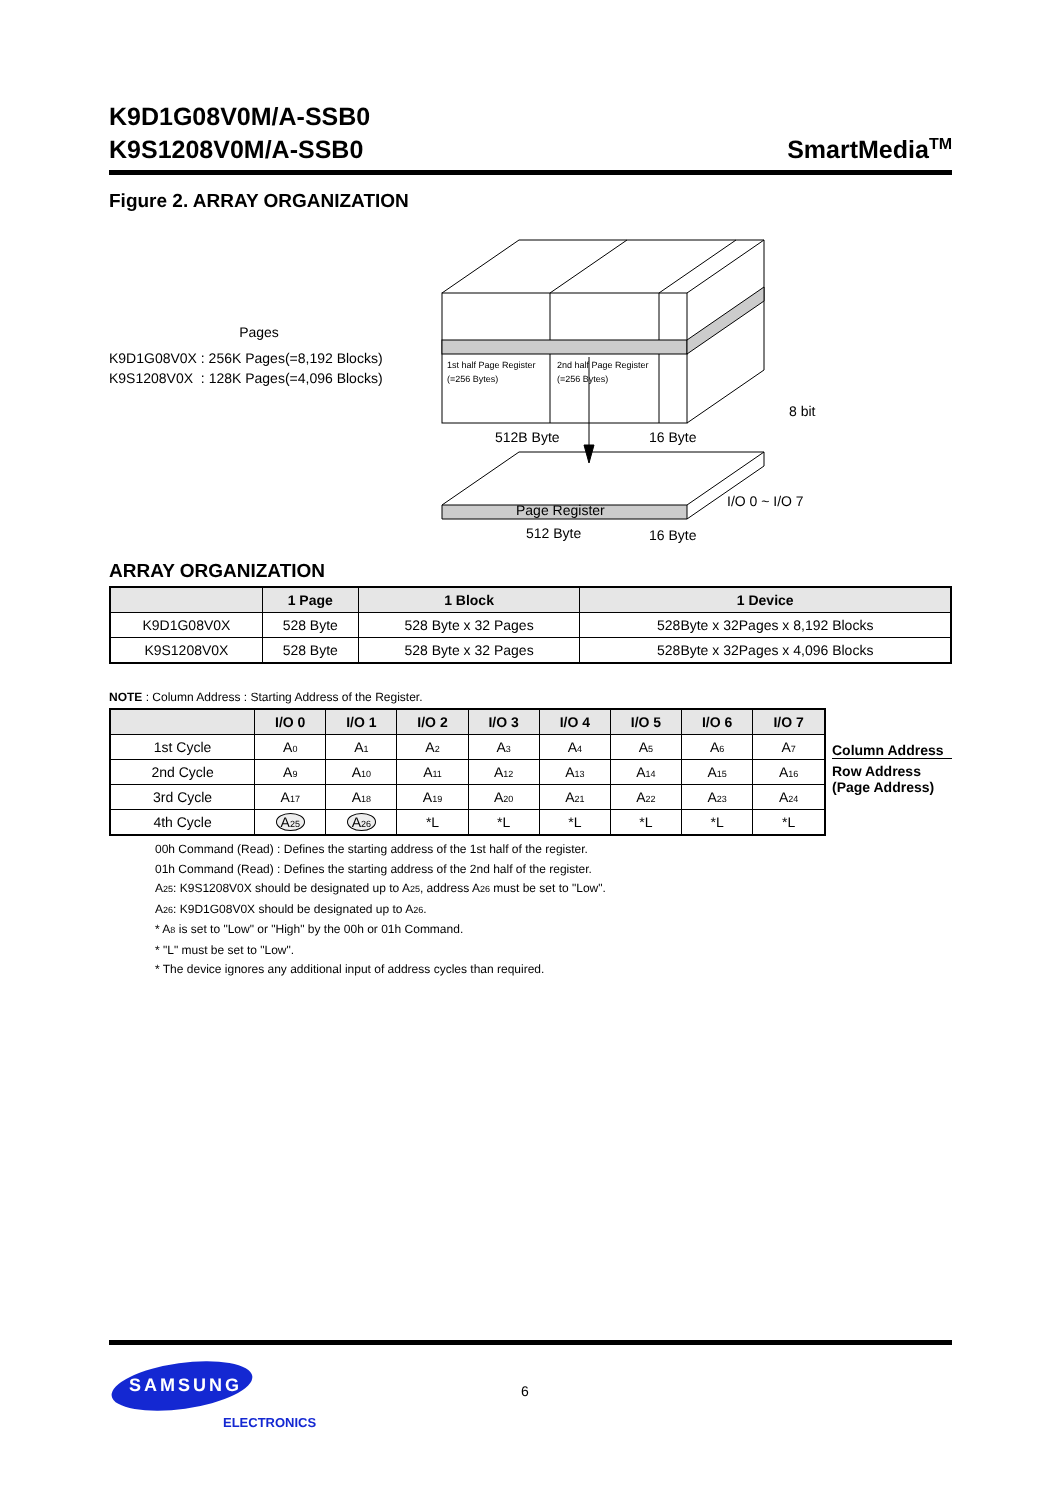K9D1G08V0M/A-SSB0
K9S1208V0M/A-SSB0
SmartMedia<sup>TM</sup>
Figure 2. ARRAY ORGANIZATION
Pages
K9D1G08V0X : 256K Pages(=8,192 Blocks)
K9S1208V0X : 128K Pages(=4,096 Blocks)
1st half Page Register
(=256 Bytes)
2nd half Page Register
(=256 Bytes)
512B Byte
16 Byte
8 bit
I/O 0 ~ I/O 7
Page Register
512 Byte
16 Byte
ARRAY ORGANIZATION
| | 1 Page | 1 Block | 1 Device |
| --- | --- | --- | --- |
| K9D1G08V0X | 528 Byte | 528 Byte x 32 Pages | 528Byte x 32Pages x 8,192 Blocks |
| K9S1208V0X | 528 Byte | 528 Byte x 32 Pages | 528Byte x 32Pages x 4,096 Blocks |
NOTE : Column Address : Starting Address of the Register.
| | I/O 0 | I/O 1 | I/O 2 | I/O 3 | I/O 4 | I/O 5 | I/O 6 | I/O 7 |
| --- | --- | --- | --- | --- | --- | --- | --- | --- |
| 1st Cycle | A<sub>0</sub> | A<sub>1</sub> | A<sub>2</sub> | A<sub>3</sub> | A<sub>4</sub> | A<sub>5</sub> | A<sub>6</sub> | A<sub>7</sub> |
| 2nd Cycle | A<sub>9</sub> | A<sub>10</sub> | A<sub>11</sub> | A<sub>12</sub> | A<sub>13</sub> | A<sub>14</sub> | A<sub>15</sub> | A<sub>16</sub> |
| 3rd Cycle | A<sub>17</sub> | A<sub>18</sub> | A<sub>19</sub> | A<sub>20</sub> | A<sub>21</sub> | A<sub>22</sub> | A<sub>23</sub> | A<sub>24</sub> |
| 4th Cycle | A<sub>25</sub> | A<sub>26</sub> | *L | *L | *L | *L | *L | *L |
Column Address
Row Address
(Page Address)
00h Command (Read) : Defines the starting address of the 1st half of the register.
01h Command (Read) : Defines the starting address of the 2nd half of the register.
A<sub>25</sub>: K9S1208V0X should be designated up to A<sub>25</sub>, address A<sub>26</sub> must be set to "Low".
A<sub>26</sub>: K9D1G08V0X should be designated up to A<sub>26</sub>.
* A<sub>8</sub> is set to "Low" or "High" by the 00h or 01h Command.
* "L" must be set to "Low".
* The device ignores any additional input of address cycles than required.
SAMSUNG
ELECTRONICS
6